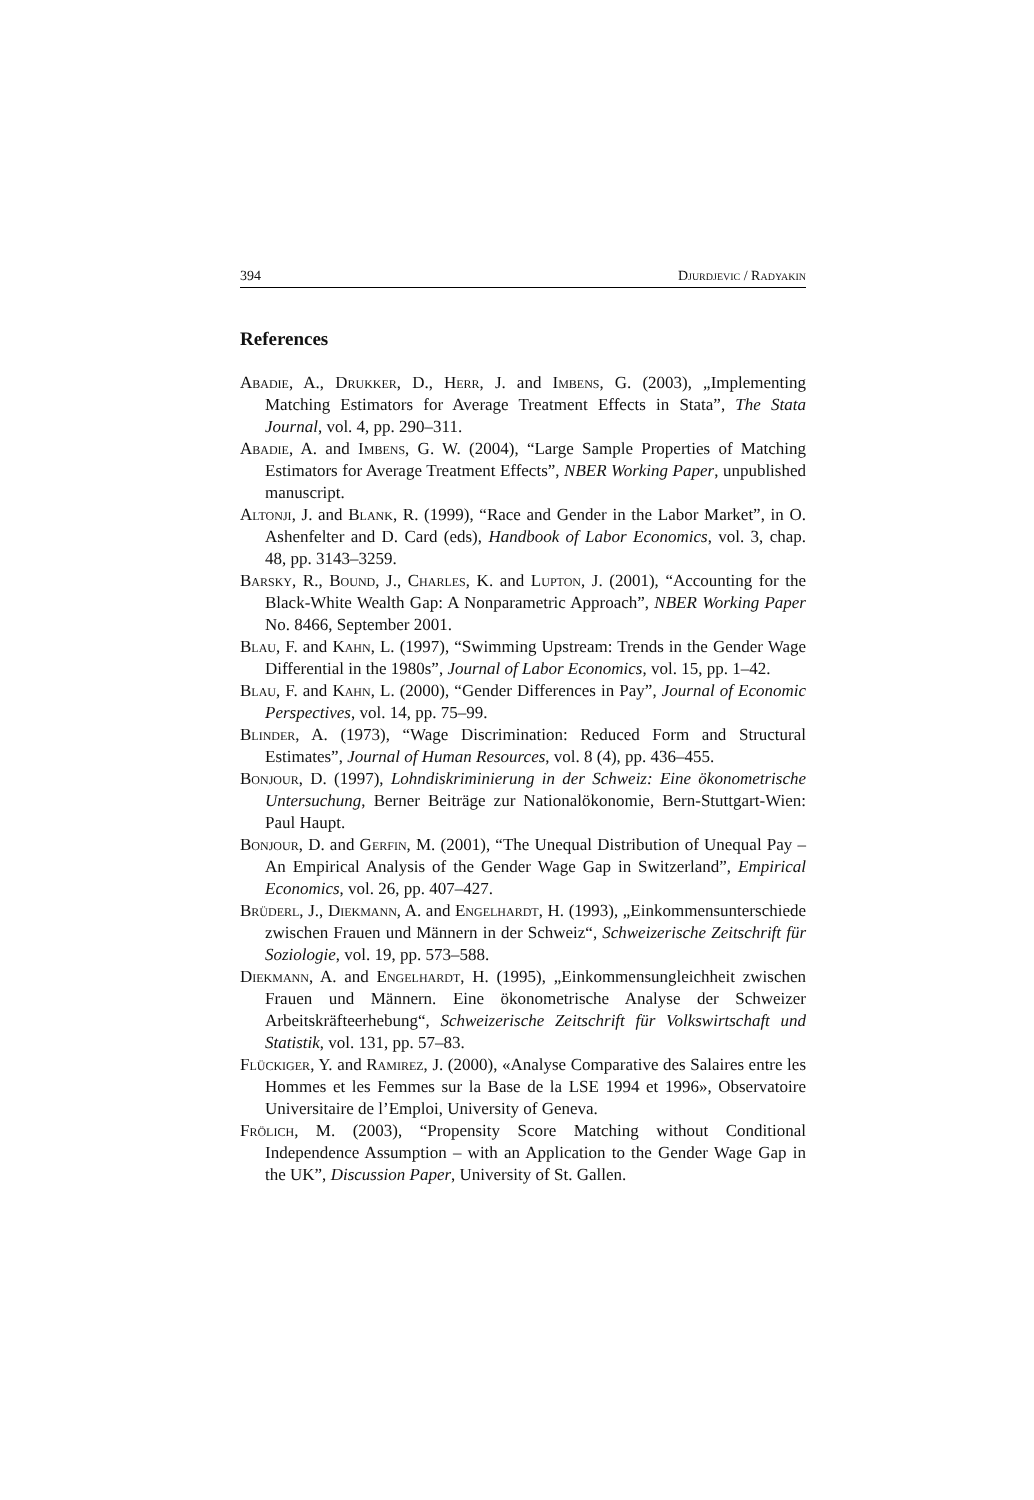394 Djurdjevic / Radyakin
References
Abadie, A., Drukker, D., Herr, J. and Imbens, G. (2003), „Implementing Matching Estimators for Average Treatment Effects in Stata”, The Stata Journal, vol. 4, pp. 290–311.
Abadie, A. and Imbens, G. W. (2004), “Large Sample Properties of Matching Estimators for Average Treatment Effects”, NBER Working Paper, unpublished manuscript.
Altonji, J. and Blank, R. (1999), “Race and Gender in the Labor Market”, in O. Ashenfelter and D. Card (eds), Handbook of Labor Economics, vol. 3, chap. 48, pp. 3143–3259.
Barsky, R., Bound, J., Charles, K. and Lupton, J. (2001), “Accounting for the Black-White Wealth Gap: A Nonparametric Approach”, NBER Working Paper No. 8466, September 2001.
Blau, F. and Kahn, L. (1997), “Swimming Upstream: Trends in the Gender Wage Differential in the 1980s”, Journal of Labor Economics, vol. 15, pp. 1–42.
Blau, F. and Kahn, L. (2000), “Gender Differences in Pay”, Journal of Economic Perspectives, vol. 14, pp. 75–99.
Blinder, A. (1973), “Wage Discrimination: Reduced Form and Structural Estimates”, Journal of Human Resources, vol. 8 (4), pp. 436–455.
Bonjour, D. (1997), Lohndiskriminierung in der Schweiz: Eine ökonometrische Untersuchung, Berner Beiträge zur Nationalökonomie, Bern-Stuttgart-Wien: Paul Haupt.
Bonjour, D. and Gerfin, M. (2001), “The Unequal Distribution of Unequal Pay – An Empirical Analysis of the Gender Wage Gap in Switzerland”, Empirical Economics, vol. 26, pp. 407–427.
Brüderl, J., Diekmann, A. and Engelhardt, H. (1993), „Einkommensunterschiede zwischen Frauen und Männern in der Schweiz“, Schweizerische Zeitschrift für Soziologie, vol. 19, pp. 573–588.
Diekmann, A. and Engelhardt, H. (1995), „Einkommensungleichheit zwischen Frauen und Männern. Eine ökonometrische Analyse der Schweizer Arbeitskräfteerhebung“, Schweizerische Zeitschrift für Volkswirtschaft und Statistik, vol. 131, pp. 57–83.
Flückiger, Y. and Ramirez, J. (2000), «Analyse Comparative des Salaires entre les Hommes et les Femmes sur la Base de la LSE 1994 et 1996», Observatoire Universitaire de l’Emploi, University of Geneva.
Frölich, M. (2003), “Propensity Score Matching without Conditional Independence Assumption – with an Application to the Gender Wage Gap in the UK”, Discussion Paper, University of St. Gallen.